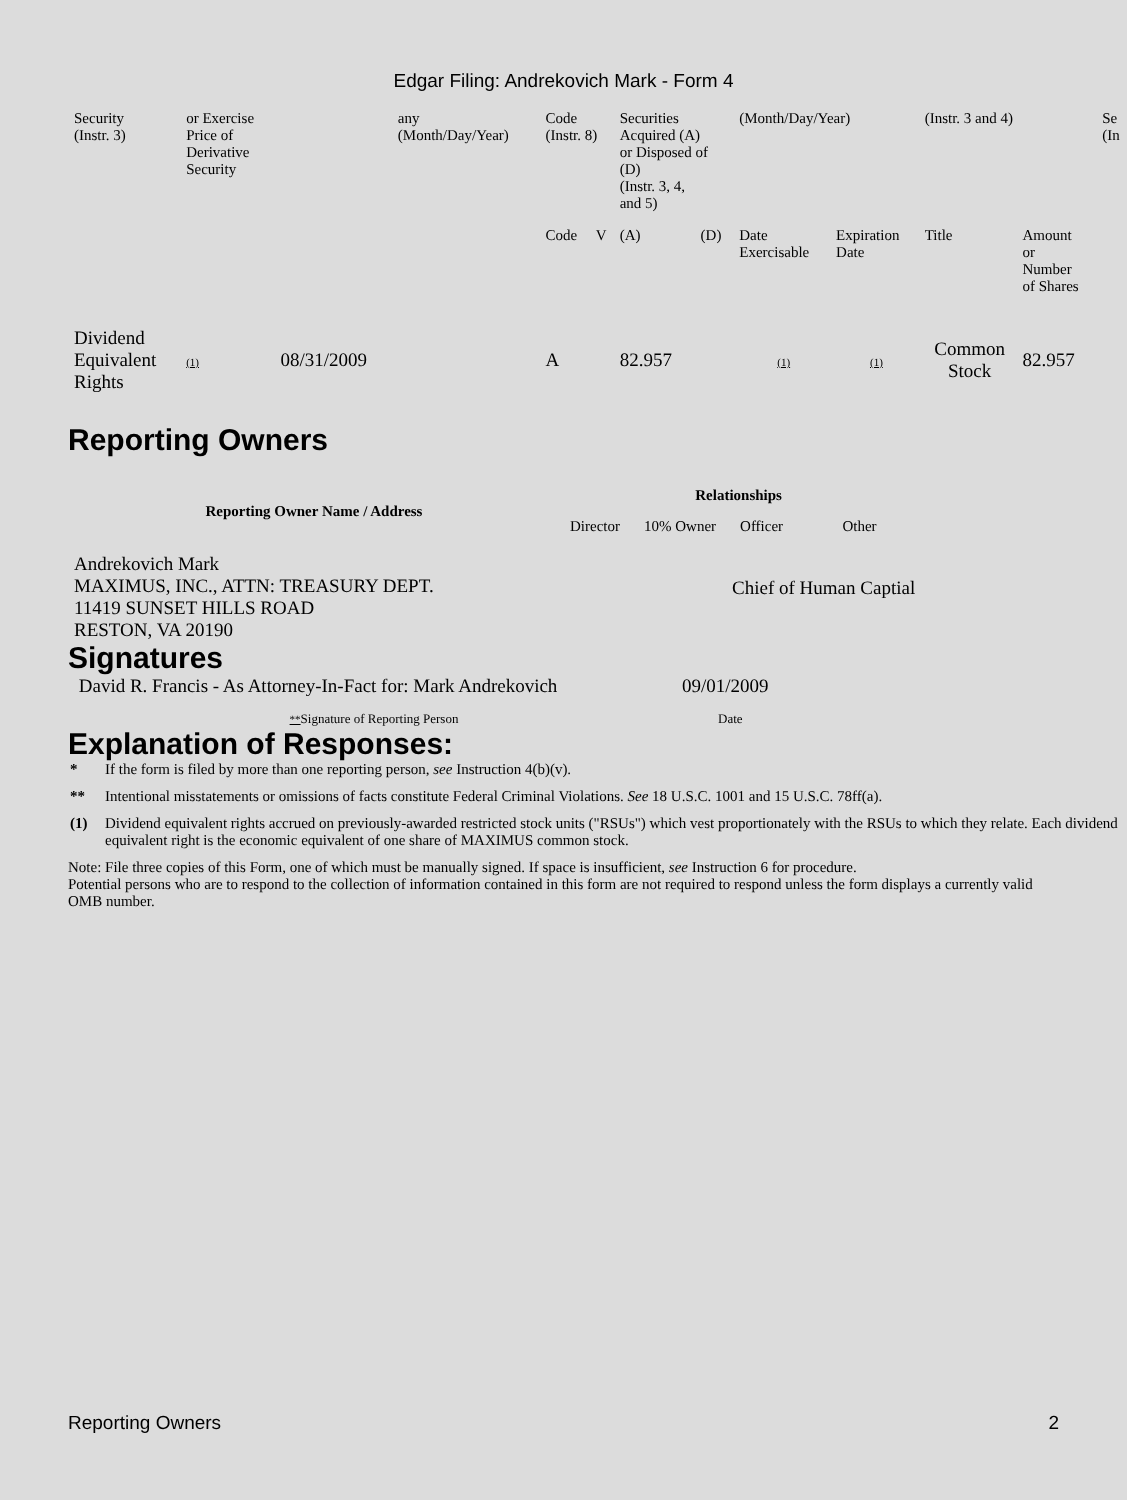Edgar Filing: Andrekovich Mark - Form 4
| Security (Instr. 3) | or Exercise Price of Derivative Security | | any (Month/Day/Year) | Code (Instr. 8) | | Securities Acquired (A) or Disposed of (D) (Instr. 3, 4, and 5) | | (Month/Day/Year) | | (Instr. 3 and 4) | | Se (In |
| | | | | Code | V | (A) | (D) | Date Exercisable | Expiration Date | Title | Amount or Number of Shares | |
| Dividend Equivalent Rights | (1) | 08/31/2009 | | A | | 82.957 | | (1) | (1) | Common Stock | 82.957 | |
Reporting Owners
| Reporting Owner Name / Address | Relationships | | | |
| --- | --- | --- | --- | --- |
| | Director | 10% Owner | Officer | Other |
| Andrekovich Mark MAXIMUS, INC., ATTN: TREASURY DEPT. 11419 SUNSET HILLS ROAD RESTON, VA 20190 | | | Chief of Human Captial | |
Signatures
| David R. Francis - As Attorney-In-Fact for: Mark Andrekovich | 09/01/2009 |
| ** Signature of Reporting Person | Date |
Explanation of Responses:
* If the form is filed by more than one reporting person, see Instruction 4(b)(v).
** Intentional misstatements or omissions of facts constitute Federal Criminal Violations. See 18 U.S.C. 1001 and 15 U.S.C. 78ff(a).
(1) Dividend equivalent rights accrued on previously-awarded restricted stock units ("RSUs") which vest proportionately with the RSUs to which they relate. Each dividend equivalent right is the economic equivalent of one share of MAXIMUS common stock.
Note: File three copies of this Form, one of which must be manually signed. If space is insufficient, see Instruction 6 for procedure.
Potential persons who are to respond to the collection of information contained in this form are not required to respond unless the form displays a currently valid OMB number.
Reporting Owners 2